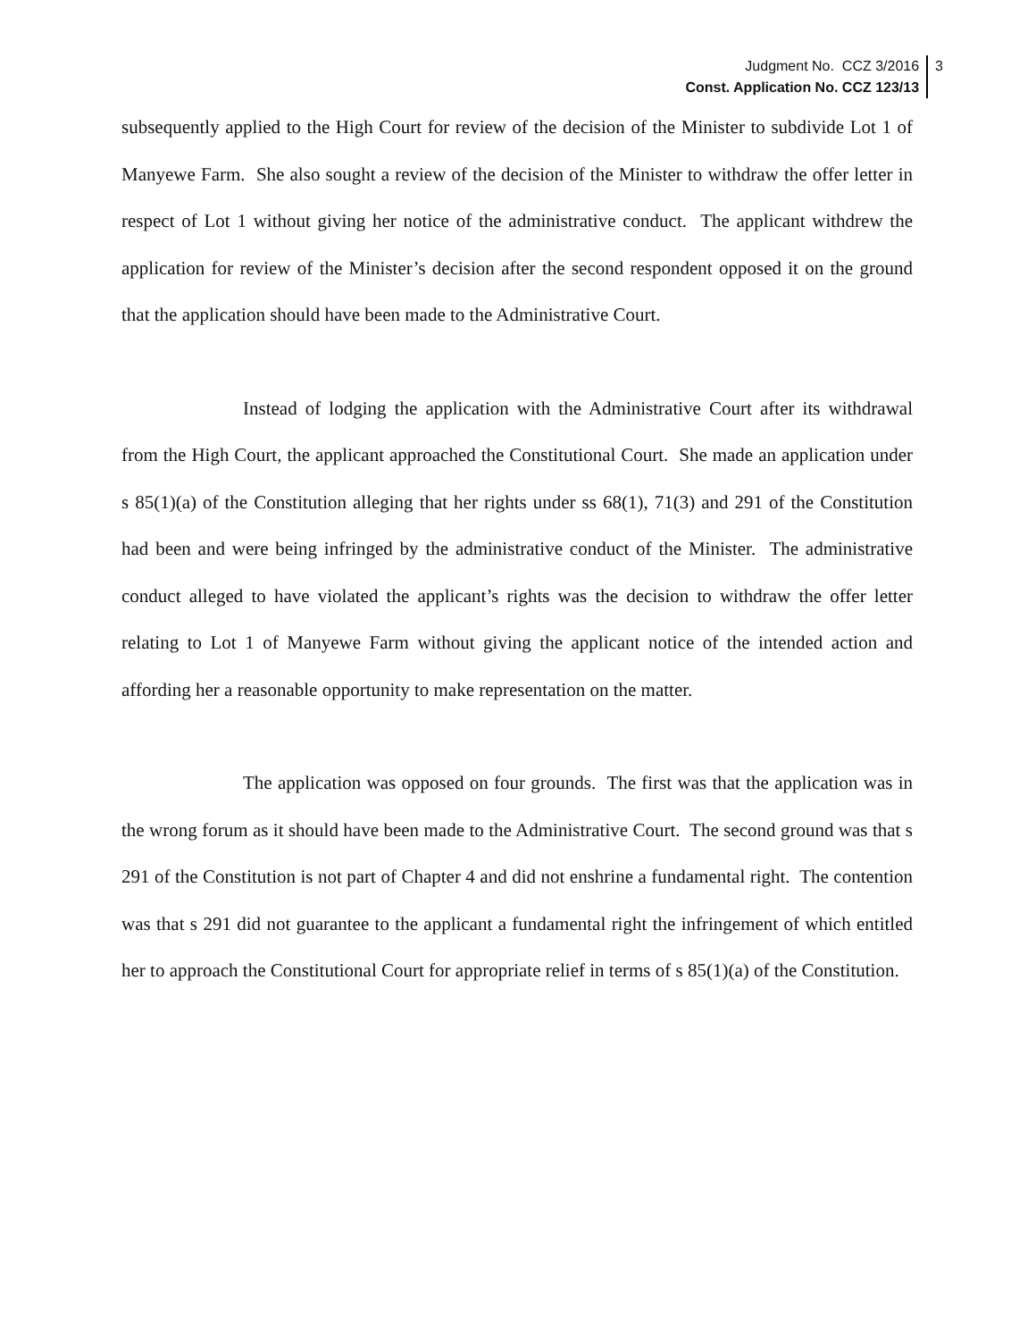Judgment No. CCZ 3/2016
Const. Application No. CCZ 123/13
3
subsequently applied to the High Court for review of the decision of the Minister to subdivide Lot 1 of Manyewe Farm. She also sought a review of the decision of the Minister to withdraw the offer letter in respect of Lot 1 without giving her notice of the administrative conduct. The applicant withdrew the application for review of the Minister’s decision after the second respondent opposed it on the ground that the application should have been made to the Administrative Court.
Instead of lodging the application with the Administrative Court after its withdrawal from the High Court, the applicant approached the Constitutional Court. She made an application under s 85(1)(a) of the Constitution alleging that her rights under ss 68(1), 71(3) and 291 of the Constitution had been and were being infringed by the administrative conduct of the Minister. The administrative conduct alleged to have violated the applicant’s rights was the decision to withdraw the offer letter relating to Lot 1 of Manyewe Farm without giving the applicant notice of the intended action and affording her a reasonable opportunity to make representation on the matter.
The application was opposed on four grounds. The first was that the application was in the wrong forum as it should have been made to the Administrative Court. The second ground was that s 291 of the Constitution is not part of Chapter 4 and did not enshrine a fundamental right. The contention was that s 291 did not guarantee to the applicant a fundamental right the infringement of which entitled her to approach the Constitutional Court for appropriate relief in terms of s 85(1)(a) of the Constitution.